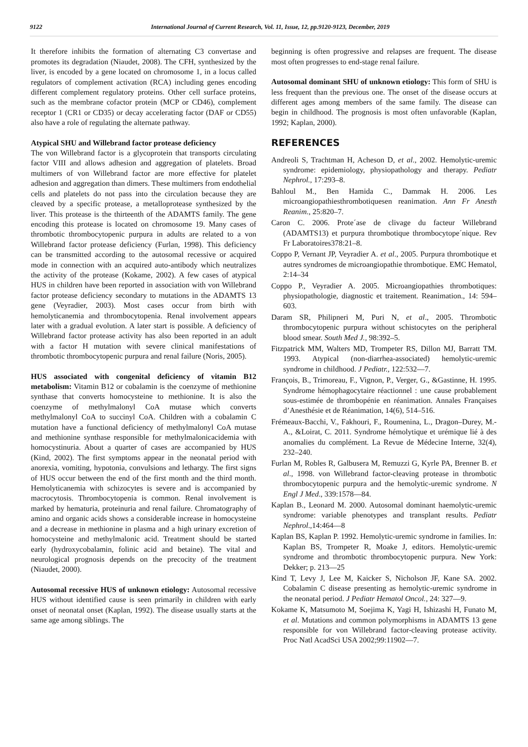9122 International Journal of Current Research, Vol. 11, Issue, 12, pp.9120-9123, December, 2019
It therefore inhibits the formation of alternating C3 convertase and promotes its degradation (Niaudet, 2008). The CFH, synthesized by the liver, is encoded by a gene located on chromosome 1, in a locus called regulators of complement activation (RCA) including genes encoding different complement regulatory proteins. Other cell surface proteins, such as the membrane cofactor protein (MCP or CD46), complement receptor 1 (CR1 or CD35) or decay accelerating factor (DAF or CD55) also have a role of regulating the alternate pathway.
Atypical SHU and Willebrand factor protease deficiency
The von Willebrand factor is a glycoprotein that transports circulating factor VIII and allows adhesion and aggregation of platelets. Broad multimers of von Willebrand factor are more effective for platelet adhesion and aggregation than dimers. These multimers from endothelial cells and platelets do not pass into the circulation because they are cleaved by a specific protease, a metalloprotease synthesized by the liver. This protease is the thirteenth of the ADAMTS family. The gene encoding this protease is located on chromosome 19. Many cases of thrombotic thrombocytopenic purpura in adults are related to a von Willebrand factor protease deficiency (Furlan, 1998). This deficiency can be transmitted according to the autosomal recessive or acquired mode in connection with an acquired auto-antibody which neutralizes the activity of the protease (Kokame, 2002). A few cases of atypical HUS in children have been reported in association with von Willebrand factor protease deficiency secondary to mutations in the ADAMTS 13 gene (Veyradier, 2003). Most cases occur from birth with hemolyticanemia and thrombocytopenia. Renal involvement appears later with a gradual evolution. A later start is possible. A deficiency of Willebrand factor protease activity has also been reported in an adult with a factor H mutation with severe clinical manifestations of thrombotic thrombocytopenic purpura and renal failure (Noris, 2005).
HUS associated with congenital deficiency of vitamin B12 metabolism: Vitamin B12 or cobalamin is the coenzyme of methionine synthase that converts homocysteine to methionine. It is also the coenzyme of methylmalonyl CoA mutase which converts methylmalonyl CoA to succinyl CoA. Children with a cobalamin C mutation have a functional deficiency of methylmalonyl CoA mutase and methionine synthase responsible for methylmalonicacidemia with homocystinuria. About a quarter of cases are accompanied by HUS (Kind, 2002). The first symptoms appear in the neonatal period with anorexia, vomiting, hypotonia, convulsions and lethargy. The first signs of HUS occur between the end of the first month and the third month. Hemolyticanemia with schizocytes is severe and is accompanied by macrocytosis. Thrombocytopenia is common. Renal involvement is marked by hematuria, proteinuria and renal failure. Chromatography of amino and organic acids shows a considerable increase in homocysteine and a decrease in methionine in plasma and a high urinary excretion of homocysteine and methylmalonic acid. Treatment should be started early (hydroxycobalamin, folinic acid and betaine). The vital and neurological prognosis depends on the precocity of the treatment (Niaudet, 2000).
Autosomal recessive HUS of unknown etiology: Autosomal recessive HUS without identified cause is seen primarily in children with early onset of neonatal onset (Kaplan, 1992). The disease usually starts at the same age among siblings. The
beginning is often progressive and relapses are frequent. The disease most often progresses to end-stage renal failure.
Autosomal dominant SHU of unknown etiology: This form of SHU is less frequent than the previous one. The onset of the disease occurs at different ages among members of the same family. The disease can begin in childhood. The prognosis is most often unfavorable (Kaplan, 1992; Kaplan, 2000).
REFERENCES
Andreoli S, Trachtman H, Acheson D, et al., 2002. Hemolytic-uremic syndrome: epidemiology, physiopathology and therapy. Pediatr Nephrol., 17:293–8.
Bahloul M., Ben Hamida C., Dammak H. 2006. Les microangiopathiesthrombotiquesen reanimation. Ann Fr Anesth Reanim., 25:820–7.
Caron C. 2006. Prote´ase de clivage du facteur Willebrand (ADAMTS13) et purpura thrombotique thrombocytope´nique. Rev Fr Laboratoires378:21–8.
Coppo P, Vernant JP, Veyradier A. et al., 2005. Purpura thrombotique et autres syndromes de microangiopathie thrombotique. EMC Hematol, 2:14–34
Coppo P., Veyradier A. 2005. Microangiopathies thrombotiques: physiopathologie, diagnostic et traitement. Reanimation., 14: 594–603.
Daram SR, Philipneri M, Puri N, et al., 2005. Thrombotic thrombocytopenic purpura without schistocytes on the peripheral blood smear. South Med J., 98:392–5.
Fitzpatrick MM, Walters MD, Trompeter RS, Dillon MJ, Barratt TM. 1993. Atypical (non-diarrhea-associated) hemolytic-uremic syndrome in childhood. J Pediatr., 122:532—7.
François, B., Trimoreau, F., Vignon, P., Verger, G., &Gastinne, H. 1995. Syndrome hémophagocytaire réactionnel : une cause probablement sous-estimée de thrombopénie en réanimation. Annales Françaises d’Anesthésie et de Réanimation, 14(6), 514–516.
Frémeaux-Bacchi, V., Fakhouri, F., Roumenina, L., Dragon–Durey, M.-A., &Loirat, C. 2011. Syndrome hémolytique et urémique lié à des anomalies du complément. La Revue de Médecine Interne, 32(4), 232–240.
Furlan M, Robles R, Galbusera M, Remuzzi G, Kyrle PA, Brenner B. et al., 1998. von Willebrand factor-cleaving protease in thrombotic thrombocytopenic purpura and the hemolytic-uremic syndrome. N Engl J Med., 339:1578—84.
Kaplan B., Leonard M. 2000. Autosomal dominant haemolytic-uremic syndrome: variable phenotypes and transplant results. Pediatr Nephrol.,14:464—8
Kaplan BS, Kaplan P. 1992. Hemolytic-uremic syndrome in families. In: Kaplan BS, Trompeter R, Moake J, editors. Hemolytic-uremic syndrome and thrombotic thrombocytopenic purpura. New York: Dekker; p. 213—25
Kind T, Levy J, Lee M, Kaicker S, Nicholson JF, Kane SA. 2002. Cobalamin C disease presenting as hemolytic-uremic syndrome in the neonatal period. J Pediatr Hematol Oncol., 24: 327—9.
Kokame K, Matsumoto M, Soejima K, Yagi H, Ishizashi H, Funato M, et al. Mutations and common polymorphisms in ADAMTS 13 gene responsible for von Willebrand factor-cleaving protease activity. Proc Natl AcadSci USA 2002;99:11902—7.